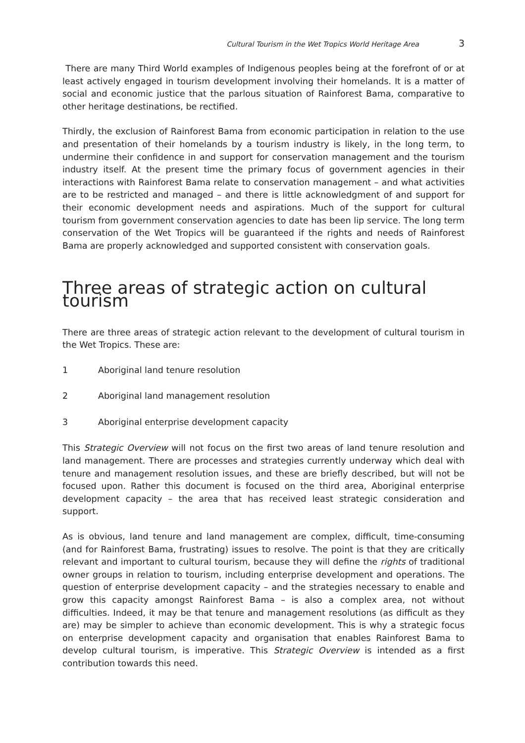Cultural Tourism in the Wet Tropics World Heritage Area 3
There are many Third World examples of Indigenous peoples being at the forefront of or at least actively engaged in tourism development involving their homelands. It is a matter of social and economic justice that the parlous situation of Rainforest Bama, comparative to other heritage destinations, be rectified.
Thirdly, the exclusion of Rainforest Bama from economic participation in relation to the use and presentation of their homelands by a tourism industry is likely, in the long term, to undermine their confidence in and support for conservation management and the tourism industry itself. At the present time the primary focus of government agencies in their interactions with Rainforest Bama relate to conservation management – and what activities are to be restricted and managed – and there is little acknowledgment of and support for their economic development needs and aspirations. Much of the support for cultural tourism from government conservation agencies to date has been lip service. The long term conservation of the Wet Tropics will be guaranteed if the rights and needs of Rainforest Bama are properly acknowledged and supported consistent with conservation goals.
Three areas of strategic action on cultural tourism
There are three areas of strategic action relevant to the development of cultural tourism in the Wet Tropics. These are:
1 Aboriginal land tenure resolution
2 Aboriginal land management resolution
3 Aboriginal enterprise development capacity
This Strategic Overview will not focus on the first two areas of land tenure resolution and land management. There are processes and strategies currently underway which deal with tenure and management resolution issues, and these are briefly described, but will not be focused upon. Rather this document is focused on the third area, Aboriginal enterprise development capacity – the area that has received least strategic consideration and support.
As is obvious, land tenure and land management are complex, difficult, time-consuming (and for Rainforest Bama, frustrating) issues to resolve. The point is that they are critically relevant and important to cultural tourism, because they will define the rights of traditional owner groups in relation to tourism, including enterprise development and operations. The question of enterprise development capacity – and the strategies necessary to enable and grow this capacity amongst Rainforest Bama – is also a complex area, not without difficulties. Indeed, it may be that tenure and management resolutions (as difficult as they are) may be simpler to achieve than economic development. This is why a strategic focus on enterprise development capacity and organisation that enables Rainforest Bama to develop cultural tourism, is imperative. This Strategic Overview is intended as a first contribution towards this need.